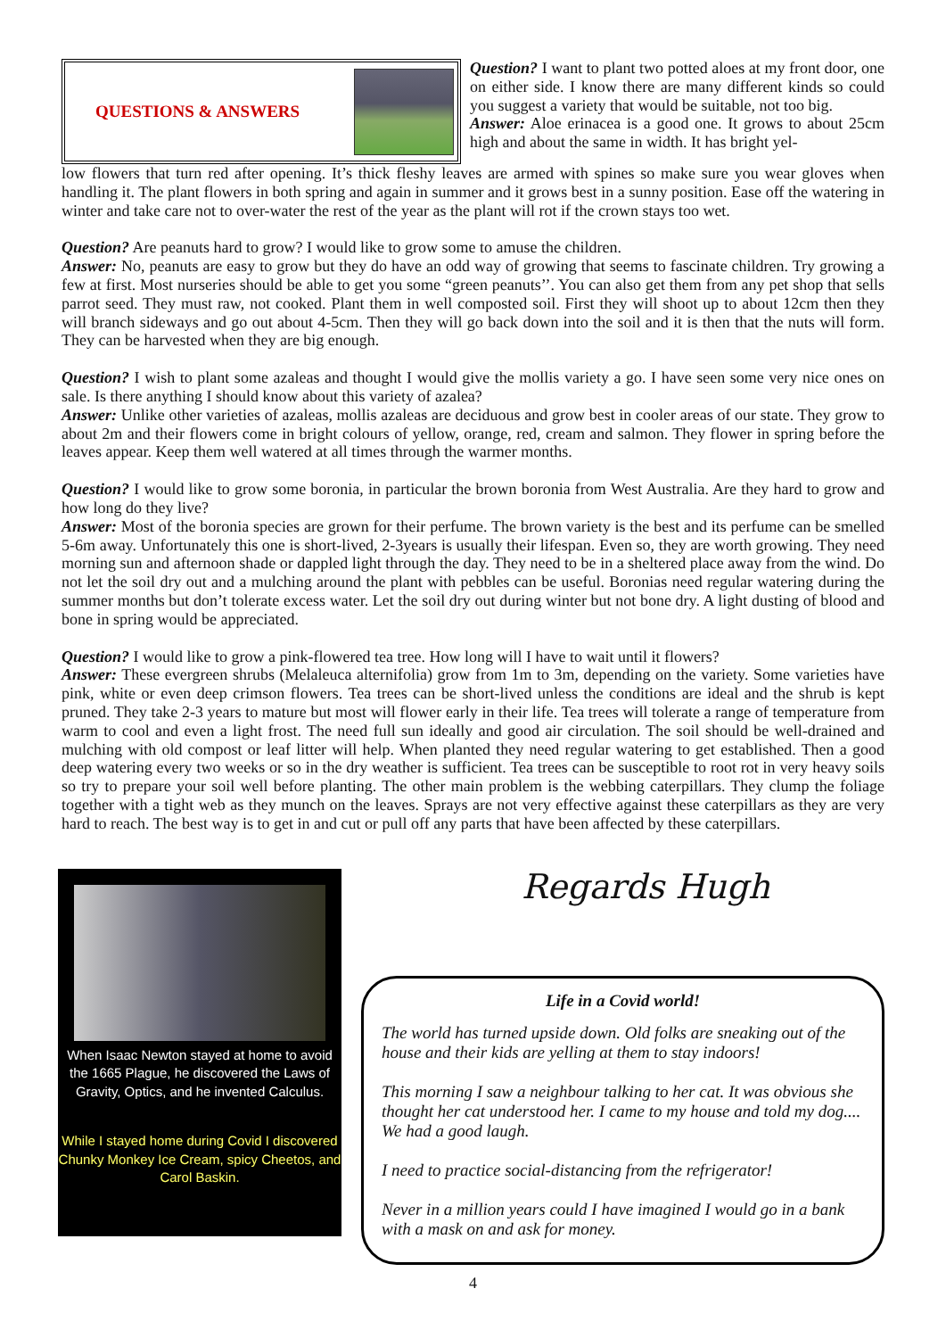QUESTIONS & ANSWERS
Question? I want to plant two potted aloes at my front door, one on either side. I know there are many different kinds so could you suggest a variety that would be suitable, not too big.
Answer: Aloe erinacea is a good one. It grows to about 25cm high and about the same in width. It has bright yel-
low flowers that turn red after opening. It’s thick fleshy leaves are armed with spines so make sure you wear gloves when handling it. The plant flowers in both spring and again in summer and it grows best in a sunny position. Ease off the watering in winter and take care not to over-water the rest of the year as the plant will rot if the crown stays too wet.
Question? Are peanuts hard to grow? I would like to grow some to amuse the children.
Answer: No, peanuts are easy to grow but they do have an odd way of growing that seems to fascinate children. Try growing a few at first. Most nurseries should be able to get you some “green peanuts’’. You can also get them from any pet shop that sells parrot seed. They must raw, not cooked. Plant them in well composted soil. First they will shoot up to about 12cm then they will branch sideways and go out about 4-5cm. Then they will go back down into the soil and it is then that the nuts will form. They can be harvested when they are big enough.
Question? I wish to plant some azaleas and thought I would give the mollis variety a go. I have seen some very nice ones on sale. Is there anything I should know about this variety of azalea?
Answer: Unlike other varieties of azaleas, mollis azaleas are deciduous and grow best in cooler areas of our state. They grow to about 2m and their flowers come in bright colours of yellow, orange, red, cream and salmon. They flower in spring before the leaves appear. Keep them well watered at all times through the warmer months.
Question? I would like to grow some boronia, in particular the brown boronia from West Australia. Are they hard to grow and how long do they live?
Answer: Most of the boronia species are grown for their perfume. The brown variety is the best and its perfume can be smelled 5-6m away. Unfortunately this one is short-lived, 2-3years is usually their lifespan. Even so, they are worth growing. They need morning sun and afternoon shade or dappled light through the day. They need to be in a sheltered place away from the wind. Do not let the soil dry out and a mulching around the plant with pebbles can be useful. Boronias need regular watering during the summer months but don’t tolerate excess water. Let the soil dry out during winter but not bone dry. A light dusting of blood and bone in spring would be appreciated.
Question? I would like to grow a pink-flowered tea tree. How long will I have to wait until it flowers?
Answer: These evergreen shrubs (Melaleuca alternifolia) grow from 1m to 3m, depending on the variety. Some varieties have pink, white or even deep crimson flowers. Tea trees can be short-lived unless the conditions are ideal and the shrub is kept pruned. They take 2-3 years to mature but most will flower early in their life. Tea trees will tolerate a range of temperature from warm to cool and even a light frost. The need full sun ideally and good air circulation. The soil should be well-drained and mulching with old compost or leaf litter will help. When planted they need regular watering to get established. Then a good deep watering every two weeks or so in the dry weather is sufficient. Tea trees can be susceptible to root rot in very heavy soils so try to prepare your soil well before planting. The other main problem is the webbing caterpillars. They clump the foliage together with a tight web as they munch on the leaves. Sprays are not very effective against these caterpillars as they are very hard to reach. The best way is to get in and cut or pull off any parts that have been affected by these caterpillars.
When Isaac Newton stayed at home to avoid the 1665 Plague, he discovered the Laws of Gravity, Optics, and he invented Calculus.
While I stayed home during Covid I discovered Chunky Monkey Ice Cream, spicy Cheetos, and Carol Baskin.
Regards Hugh
Life in a Covid world!
The world has turned upside down. Old folks are sneaking out of the house and their kids are yelling at them to stay indoors!
This morning I saw a neighbour talking to her cat. It was obvious she thought her cat understood her. I came to my house and told my dog.... We had a good laugh.
I need to practice social-distancing from the refrigerator!
Never in a million years could I have imagined I would go in a bank with a mask on and ask for money.
4